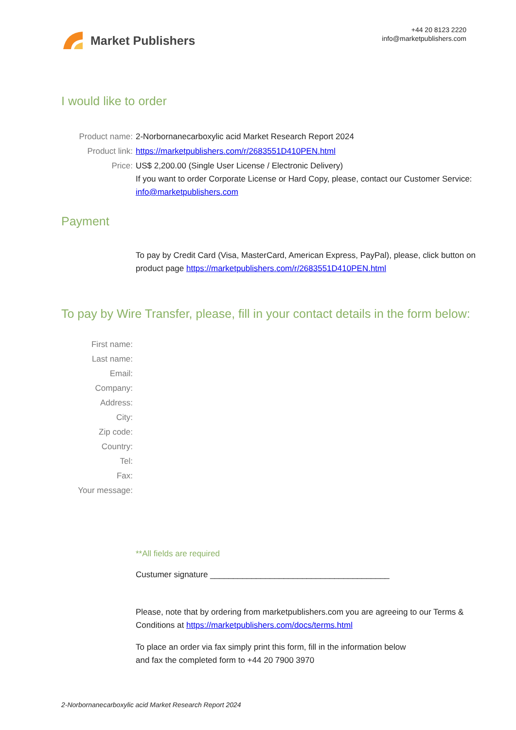Market Publishers
+44 20 8123 2220
info@marketpublishers.com
I would like to order
Product name: 2-Norbornanecarboxylic acid Market Research Report 2024
Product link: https://marketpublishers.com/r/2683551D410PEN.html
Price: US$ 2,200.00 (Single User License / Electronic Delivery)
If you want to order Corporate License or Hard Copy, please, contact our Customer Service:
info@marketpublishers.com
Payment
To pay by Credit Card (Visa, MasterCard, American Express, PayPal), please, click button on product page https://marketpublishers.com/r/2683551D410PEN.html
To pay by Wire Transfer, please, fill in your contact details in the form below:
First name:
Last name:
Email:
Company:
Address:
City:
Zip code:
Country:
Tel:
Fax:
Your message:
**All fields are required
Custumer signature _______________________________________
Please, note that by ordering from marketpublishers.com you are agreeing to our Terms & Conditions at https://marketpublishers.com/docs/terms.html
To place an order via fax simply print this form, fill in the information below
and fax the completed form to +44 20 7900 3970
2-Norbornanecarboxylic acid Market Research Report 2024